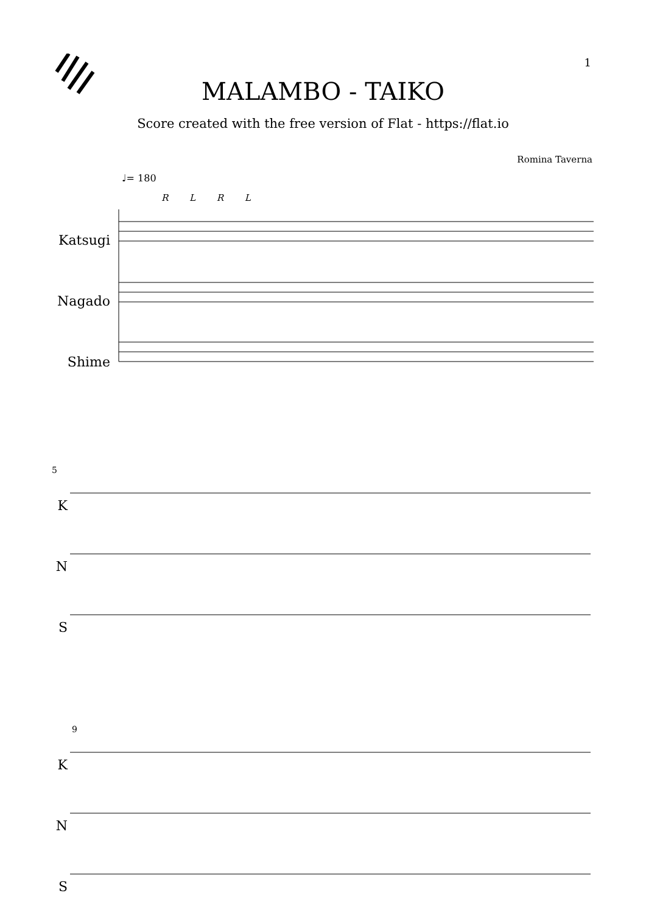1
MALAMBO - TAIKO
Score created with the free version of Flat - https://flat.io
Romina Taverna
♩= 180
R L R L
Katsugi
Nagado
Shime
5
K
N
S
9
K
N
S